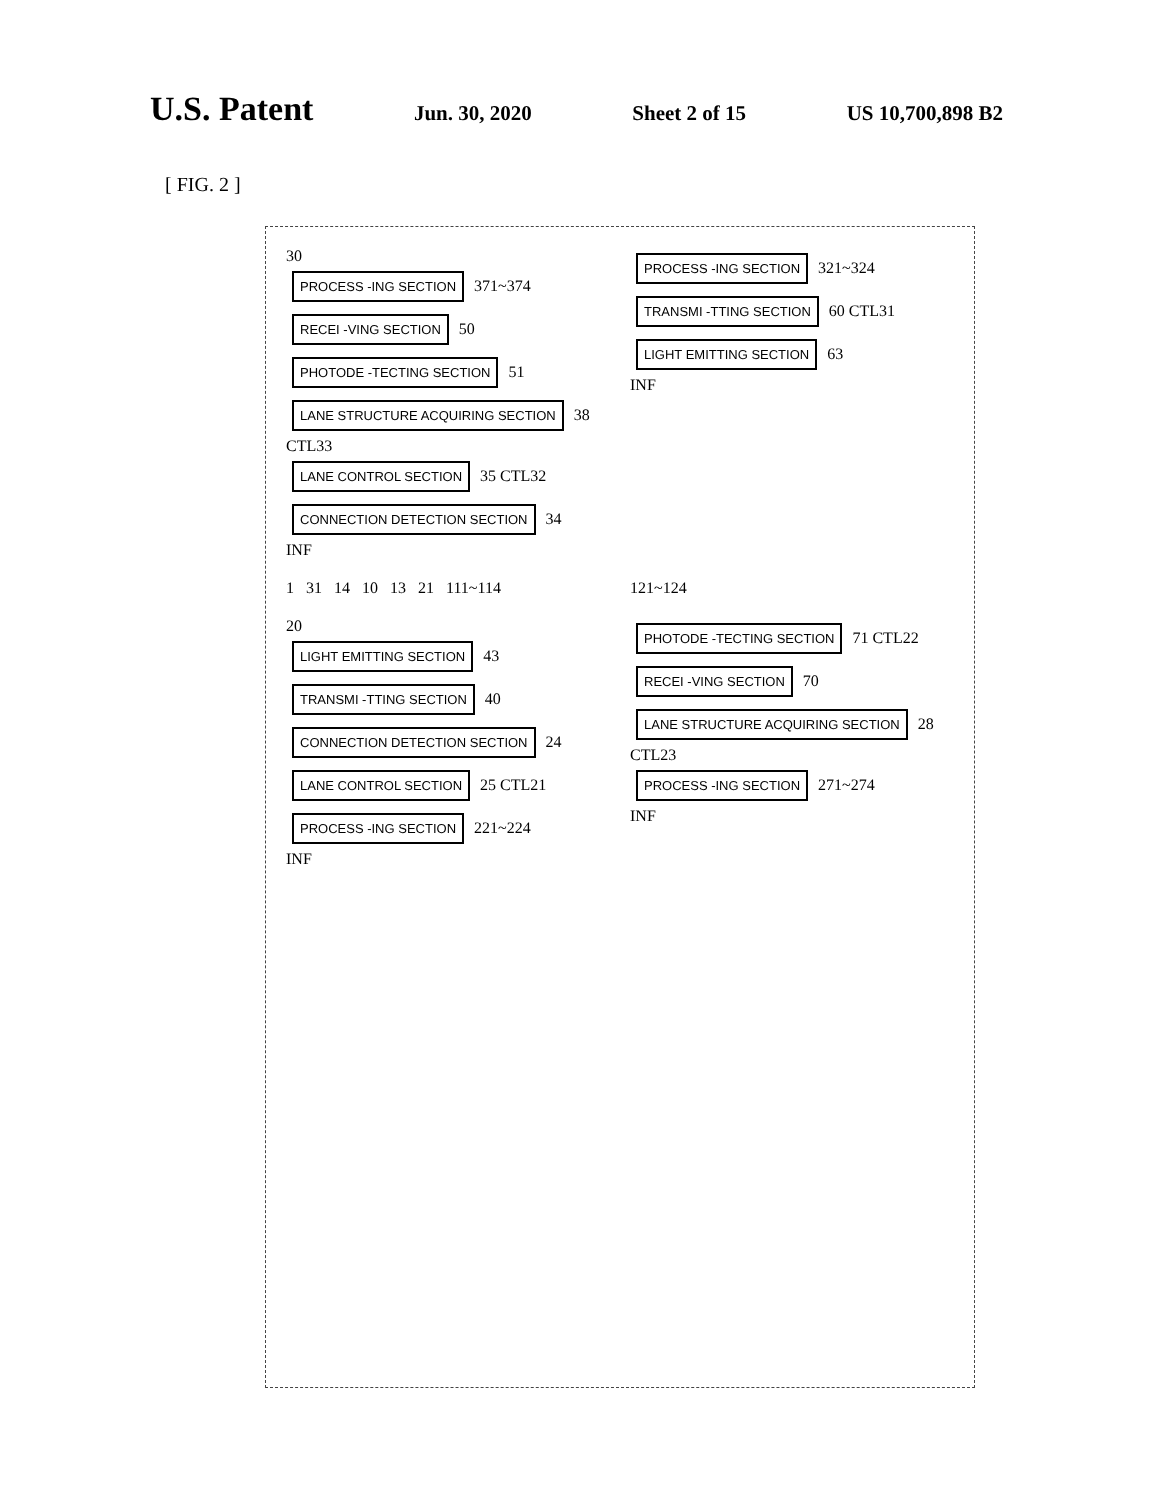U.S. Patent Jun. 30, 2020 Sheet 2 of 15 US 10,700,898 B2
[ FIG. 2 ]
30
PROCESS -ING SECTION 371~374
RECEI -VING SECTION 50
PHOTODE -TECTING SECTION 51
LANE STRUCTURE ACQUIRING SECTION 38 CTL33
LANE CONTROL SECTION 35 CTL32
CONNECTION DETECTION SECTION 34
INF
PROCESS -ING SECTION 321~324
TRANSMI -TTING SECTION 60 CTL31
LIGHT EMITTING SECTION 63
INF
1 31 14 10 13 21 111~114
121~124
20
LIGHT EMITTING SECTION 43
TRANSMI -TTING SECTION 40
CONNECTION DETECTION SECTION 24
LANE CONTROL SECTION 25 CTL21
PROCESS -ING SECTION 221~224
INF
PHOTODE -TECTING SECTION 71 CTL22
RECEI -VING SECTION 70
LANE STRUCTURE ACQUIRING SECTION 28 CTL23
PROCESS -ING SECTION 271~274
INF